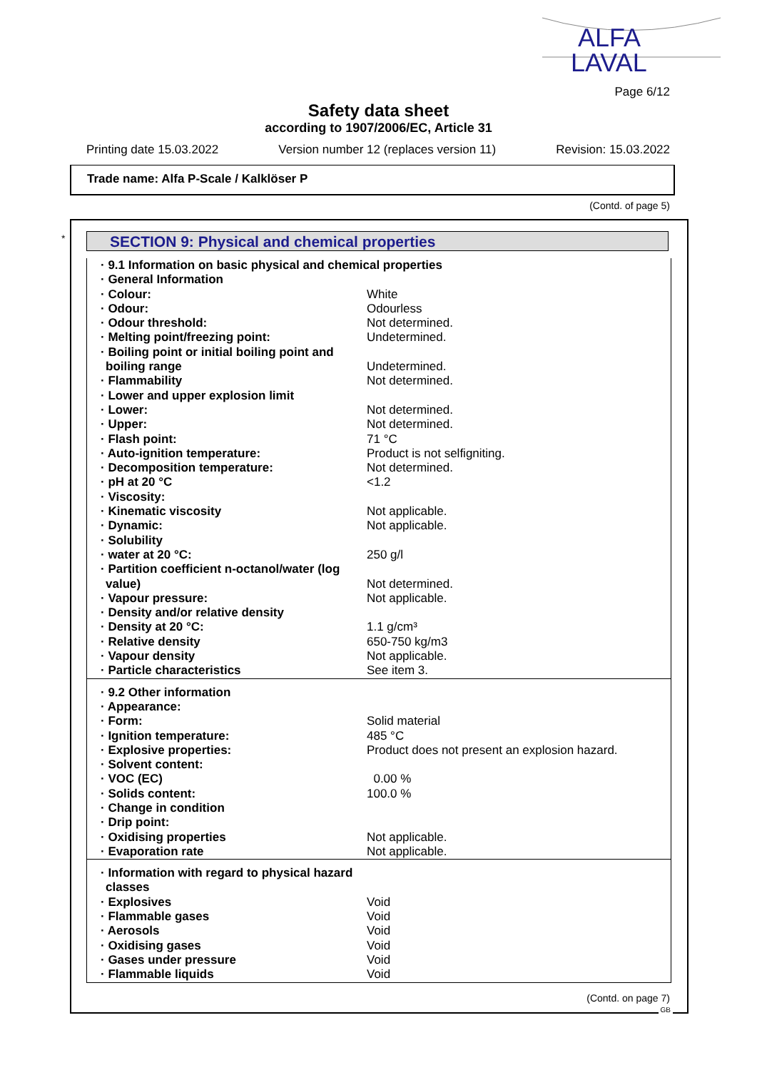ALFA
LAVAL
Page 6/12
Safety data sheet
according to 1907/2006/EC, Article 31
Printing date 15.03.2022 Version number 12 (replaces version 11) Revision: 15.03.2022
Trade name: Alfa P-Scale / Kalklöser P
(Contd. of page 5)
* SECTION 9: Physical and chemical properties
| · 9.1 Information on basic physical and chemical properties | |
| · General Information | |
| · Colour: | White |
| · Odour: | Odourless |
| · Odour threshold: | Not determined. |
| · Melting point/freezing point: | Undetermined. |
| · Boiling point or initial boiling point and boiling range | Undetermined. |
| · Flammability | Not determined. |
| · Lower and upper explosion limit | |
| · Lower: | Not determined. |
| · Upper: | Not determined. |
| · Flash point: | 71 °C |
| · Auto-ignition temperature: | Product is not selfigniting. |
| · Decomposition temperature: | Not determined. |
| · pH at 20 °C | <1.2 |
| · Viscosity: | |
| · Kinematic viscosity | Not applicable. |
| · Dynamic: | Not applicable. |
| · Solubility | |
| · water at 20 °C: | 250 g/l |
| · Partition coefficient n-octanol/water (log value) | Not determined. |
| · Vapour pressure: | Not applicable. |
| · Density and/or relative density | |
| · Density at 20 °C: | 1.1 g/cm³ |
| · Relative density | 650-750 kg/m3 |
| · Vapour density | Not applicable. |
| · Particle characteristics | See item 3. |
| · 9.2 Other information | |
| · Appearance: | |
| · Form: | Solid material |
| · Ignition temperature: | 485 °C |
| · Explosive properties: | Product does not present an explosion hazard. |
| · Solvent content: | |
| · VOC (EC) | 0.00 % |
| · Solids content: | 100.0 % |
| · Change in condition | |
| · Drip point: | |
| · Oxidising properties | Not applicable. |
| · Evaporation rate | Not applicable. |
| · Information with regard to physical hazard classes | |
| · Explosives | Void |
| · Flammable gases | Void |
| · Aerosols | Void |
| · Oxidising gases | Void |
| · Gases under pressure | Void |
| · Flammable liquids | Void |
(Contd. on page 7)
GB